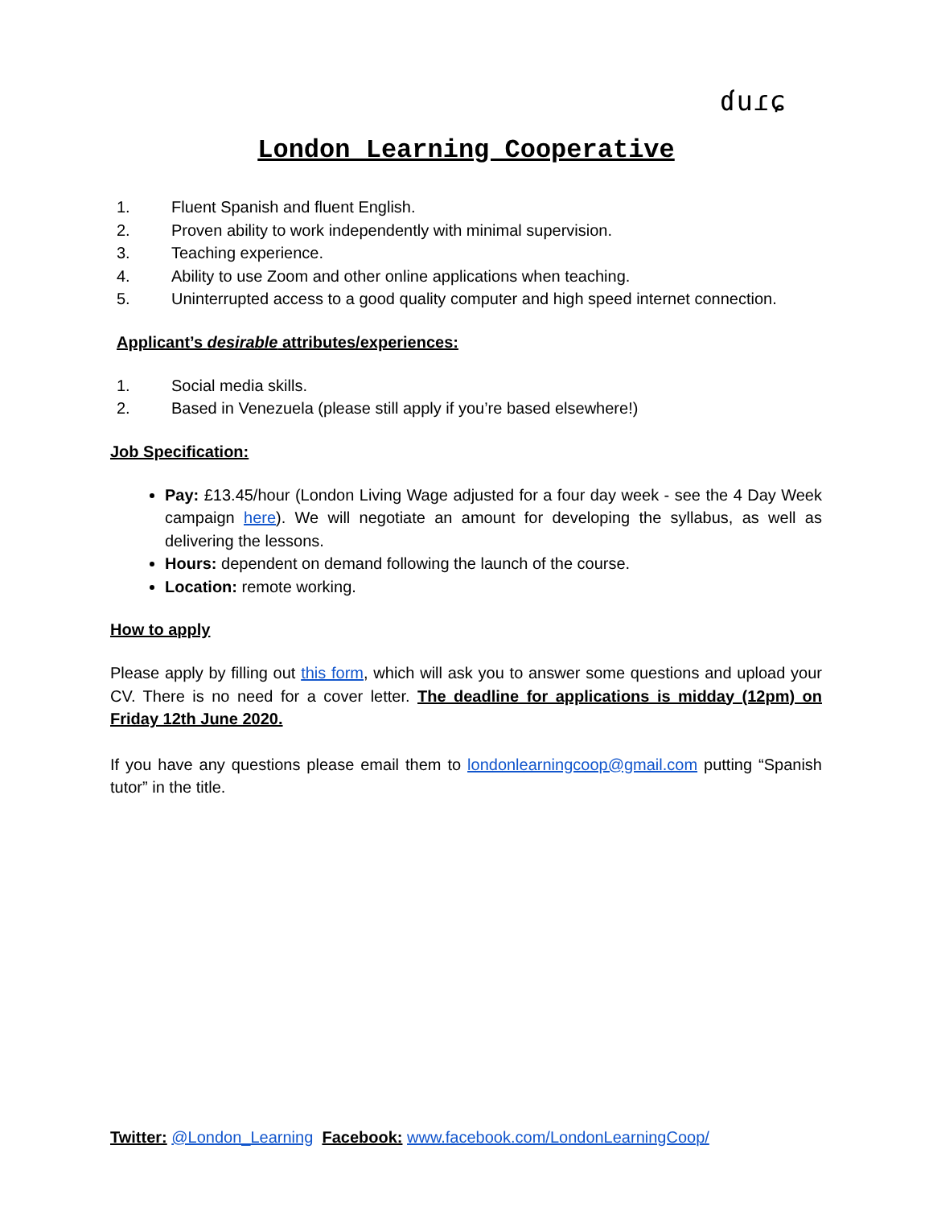ɗuɾɕ
London Learning Cooperative
1. Fluent Spanish and fluent English.
2. Proven ability to work independently with minimal supervision.
3. Teaching experience.
4. Ability to use Zoom and other online applications when teaching.
5. Uninterrupted access to a good quality computer and high speed internet connection.
Applicant’s desirable attributes/experiences:
1. Social media skills.
2. Based in Venezuela (please still apply if you’re based elsewhere!)
Job Specification:
Pay: £13.45/hour (London Living Wage adjusted for a four day week - see the 4 Day Week campaign here). We will negotiate an amount for developing the syllabus, as well as delivering the lessons.
Hours: dependent on demand following the launch of the course.
Location: remote working.
How to apply
Please apply by filling out this form, which will ask you to answer some questions and upload your CV. There is no need for a cover letter. The deadline for applications is midday (12pm) on Friday 12th June 2020.
If you have any questions please email them to londonlearningcoop@gmail.com putting “Spanish tutor” in the title.
Twitter: @London_Learning Facebook: www.facebook.com/LondonLearningCoop/